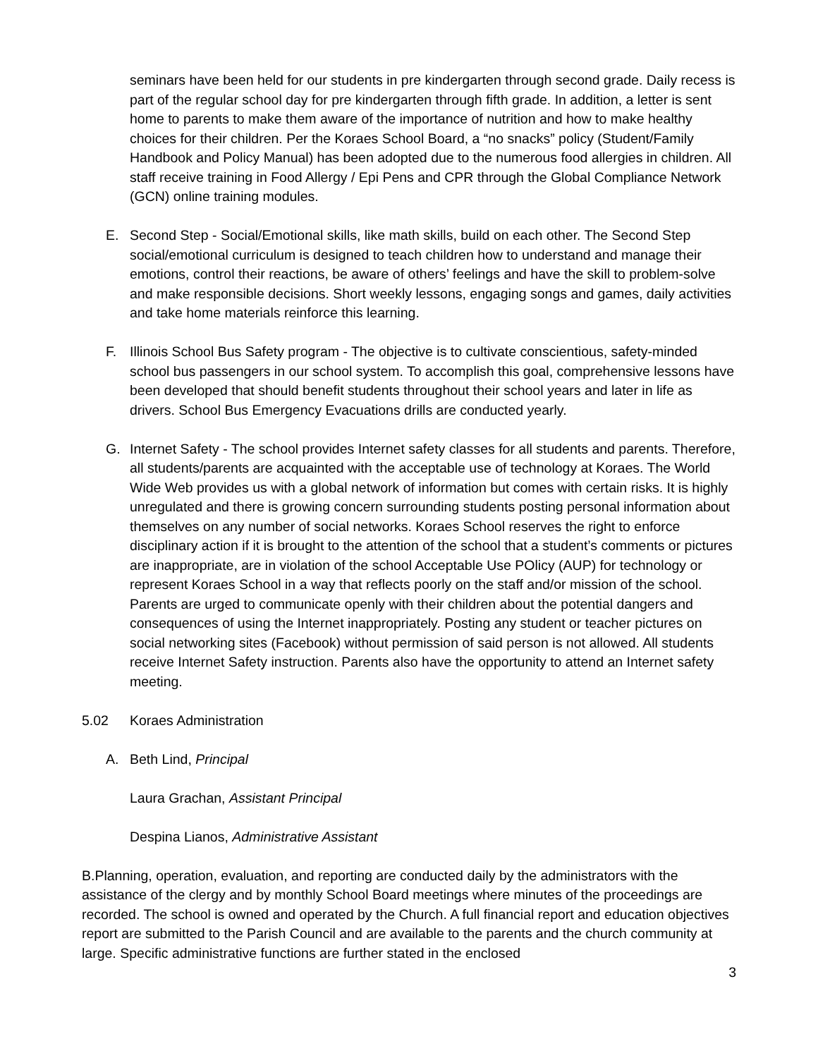seminars have been held for our students in pre kindergarten through second grade. Daily recess is part of the regular school day for pre kindergarten through fifth grade. In addition, a letter is sent home to parents to make them aware of the importance of nutrition and how to make healthy choices for their children. Per the Koraes School Board, a “no snacks” policy (Student/Family Handbook and Policy Manual) has been adopted due to the numerous food allergies in children. All staff receive training in Food Allergy / Epi Pens and CPR through the Global Compliance Network (GCN) online training modules.
E. Second Step - Social/Emotional skills, like math skills, build on each other. The Second Step social/emotional curriculum is designed to teach children how to understand and manage their emotions, control their reactions, be aware of others’ feelings and have the skill to problem-solve and make responsible decisions. Short weekly lessons, engaging songs and games, daily activities and take home materials reinforce this learning.
F. Illinois School Bus Safety program - The objective is to cultivate conscientious, safety-minded school bus passengers in our school system. To accomplish this goal, comprehensive lessons have been developed that should benefit students throughout their school years and later in life as drivers. School Bus Emergency Evacuations drills are conducted yearly.
G. Internet Safety - The school provides Internet safety classes for all students and parents. Therefore, all students/parents are acquainted with the acceptable use of technology at Koraes. The World Wide Web provides us with a global network of information but comes with certain risks. It is highly unregulated and there is growing concern surrounding students posting personal information about themselves on any number of social networks. Koraes School reserves the right to enforce disciplinary action if it is brought to the attention of the school that a student’s comments or pictures are inappropriate, are in violation of the school Acceptable Use POlicy (AUP) for technology or represent Koraes School in a way that reflects poorly on the staff and/or mission of the school. Parents are urged to communicate openly with their children about the potential dangers and consequences of using the Internet inappropriately. Posting any student or teacher pictures on social networking sites (Facebook) without permission of said person is not allowed. All students receive Internet Safety instruction. Parents also have the opportunity to attend an Internet safety meeting.
5.02 Koraes Administration
A. Beth Lind, Principal
Laura Grachan, Assistant Principal
Despina Lianos, Administrative Assistant
B.Planning, operation, evaluation, and reporting are conducted daily by the administrators with the assistance of the clergy and by monthly School Board meetings where minutes of the proceedings are recorded. The school is owned and operated by the Church. A full financial report and education objectives report are submitted to the Parish Council and are available to the parents and the church community at large. Specific administrative functions are further stated in the enclosed
3